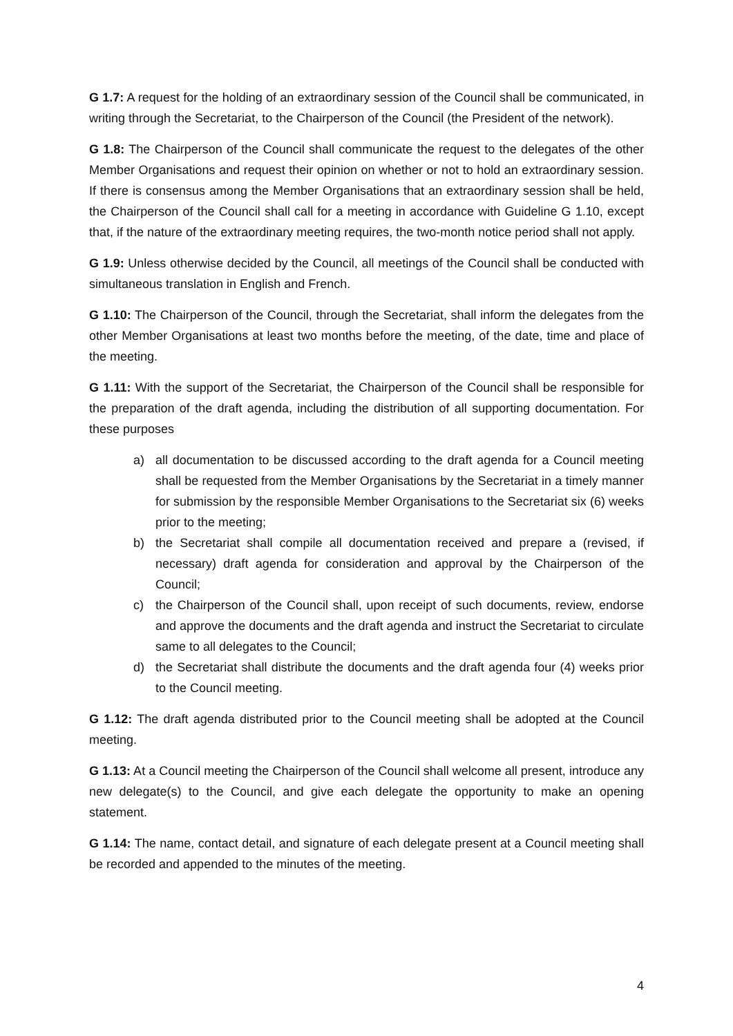G 1.7: A request for the holding of an extraordinary session of the Council shall be communicated, in writing through the Secretariat, to the Chairperson of the Council (the President of the network).
G 1.8: The Chairperson of the Council shall communicate the request to the delegates of the other Member Organisations and request their opinion on whether or not to hold an extraordinary session. If there is consensus among the Member Organisations that an extraordinary session shall be held, the Chairperson of the Council shall call for a meeting in accordance with Guideline G 1.10, except that, if the nature of the extraordinary meeting requires, the two-month notice period shall not apply.
G 1.9: Unless otherwise decided by the Council, all meetings of the Council shall be conducted with simultaneous translation in English and French.
G 1.10: The Chairperson of the Council, through the Secretariat, shall inform the delegates from the other Member Organisations at least two months before the meeting, of the date, time and place of the meeting.
G 1.11: With the support of the Secretariat, the Chairperson of the Council shall be responsible for the preparation of the draft agenda, including the distribution of all supporting documentation. For these purposes
a) all documentation to be discussed according to the draft agenda for a Council meeting shall be requested from the Member Organisations by the Secretariat in a timely manner for submission by the responsible Member Organisations to the Secretariat six (6) weeks prior to the meeting;
b) the Secretariat shall compile all documentation received and prepare a (revised, if necessary) draft agenda for consideration and approval by the Chairperson of the Council;
c) the Chairperson of the Council shall, upon receipt of such documents, review, endorse and approve the documents and the draft agenda and instruct the Secretariat to circulate same to all delegates to the Council;
d) the Secretariat shall distribute the documents and the draft agenda four (4) weeks prior to the Council meeting.
G 1.12: The draft agenda distributed prior to the Council meeting shall be adopted at the Council meeting.
G 1.13: At a Council meeting the Chairperson of the Council shall welcome all present, introduce any new delegate(s) to the Council, and give each delegate the opportunity to make an opening statement.
G 1.14: The name, contact detail, and signature of each delegate present at a Council meeting shall be recorded and appended to the minutes of the meeting.
4